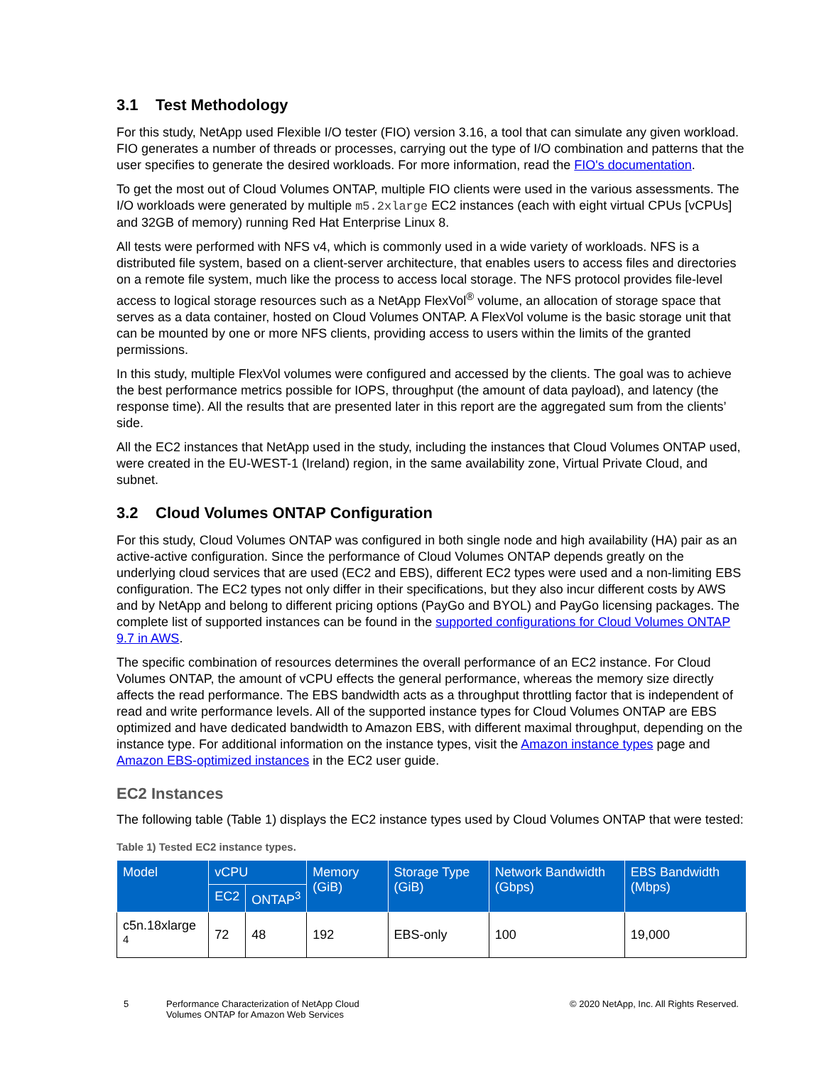3.1 Test Methodology
For this study, NetApp used Flexible I/O tester (FIO) version 3.16, a tool that can simulate any given workload. FIO generates a number of threads or processes, carrying out the type of I/O combination and patterns that the user specifies to generate the desired workloads. For more information, read the FIO's documentation.
To get the most out of Cloud Volumes ONTAP, multiple FIO clients were used in the various assessments. The I/O workloads were generated by multiple m5.2xlarge EC2 instances (each with eight virtual CPUs [vCPUs] and 32GB of memory) running Red Hat Enterprise Linux 8.
All tests were performed with NFS v4, which is commonly used in a wide variety of workloads. NFS is a distributed file system, based on a client-server architecture, that enables users to access files and directories on a remote file system, much like the process to access local storage. The NFS protocol provides file-level access to logical storage resources such as a NetApp FlexVol<sup>®</sup> volume, an allocation of storage space that serves as a data container, hosted on Cloud Volumes ONTAP. A FlexVol volume is the basic storage unit that can be mounted by one or more NFS clients, providing access to users within the limits of the granted permissions.
In this study, multiple FlexVol volumes were configured and accessed by the clients. The goal was to achieve the best performance metrics possible for IOPS, throughput (the amount of data payload), and latency (the response time). All the results that are presented later in this report are the aggregated sum from the clients’ side.
All the EC2 instances that NetApp used in the study, including the instances that Cloud Volumes ONTAP used, were created in the EU-WEST-1 (Ireland) region, in the same availability zone, Virtual Private Cloud, and subnet.
3.2 Cloud Volumes ONTAP Configuration
For this study, Cloud Volumes ONTAP was configured in both single node and high availability (HA) pair as an active-active configuration. Since the performance of Cloud Volumes ONTAP depends greatly on the underlying cloud services that are used (EC2 and EBS), different EC2 types were used and a non-limiting EBS configuration. The EC2 types not only differ in their specifications, but they also incur different costs by AWS and by NetApp and belong to different pricing options (PayGo and BYOL) and PayGo licensing packages. The complete list of supported instances can be found in the supported configurations for Cloud Volumes ONTAP 9.7 in AWS.
The specific combination of resources determines the overall performance of an EC2 instance. For Cloud Volumes ONTAP, the amount of vCPU effects the general performance, whereas the memory size directly affects the read performance. The EBS bandwidth acts as a throughput throttling factor that is independent of read and write performance levels. All of the supported instance types for Cloud Volumes ONTAP are EBS optimized and have dedicated bandwidth to Amazon EBS, with different maximal throughput, depending on the instance type. For additional information on the instance types, visit the Amazon instance types page and Amazon EBS-optimized instances in the EC2 user guide.
EC2 Instances
The following table (Table 1) displays the EC2 instance types used by Cloud Volumes ONTAP that were tested:
Table 1) Tested EC2 instance types.
| Model | vCPU | | Memory (GiB) | Storage Type (GiB) | Network Bandwidth (Gbps) | EBS Bandwidth (Mbps) |
| --- | --- | --- | --- | --- | --- | --- |
| | EC2 | ONTAP<sup>3</sup> | | | | |
| c5n.18xlarge <sup>4</sup> | 72 | 48 | 192 | EBS-only | 100 | 19,000 |
5 Performance Characterization of NetApp Cloud Volumes ONTAP for Amazon Web Services
© 2020 NetApp, Inc. All Rights Reserved.